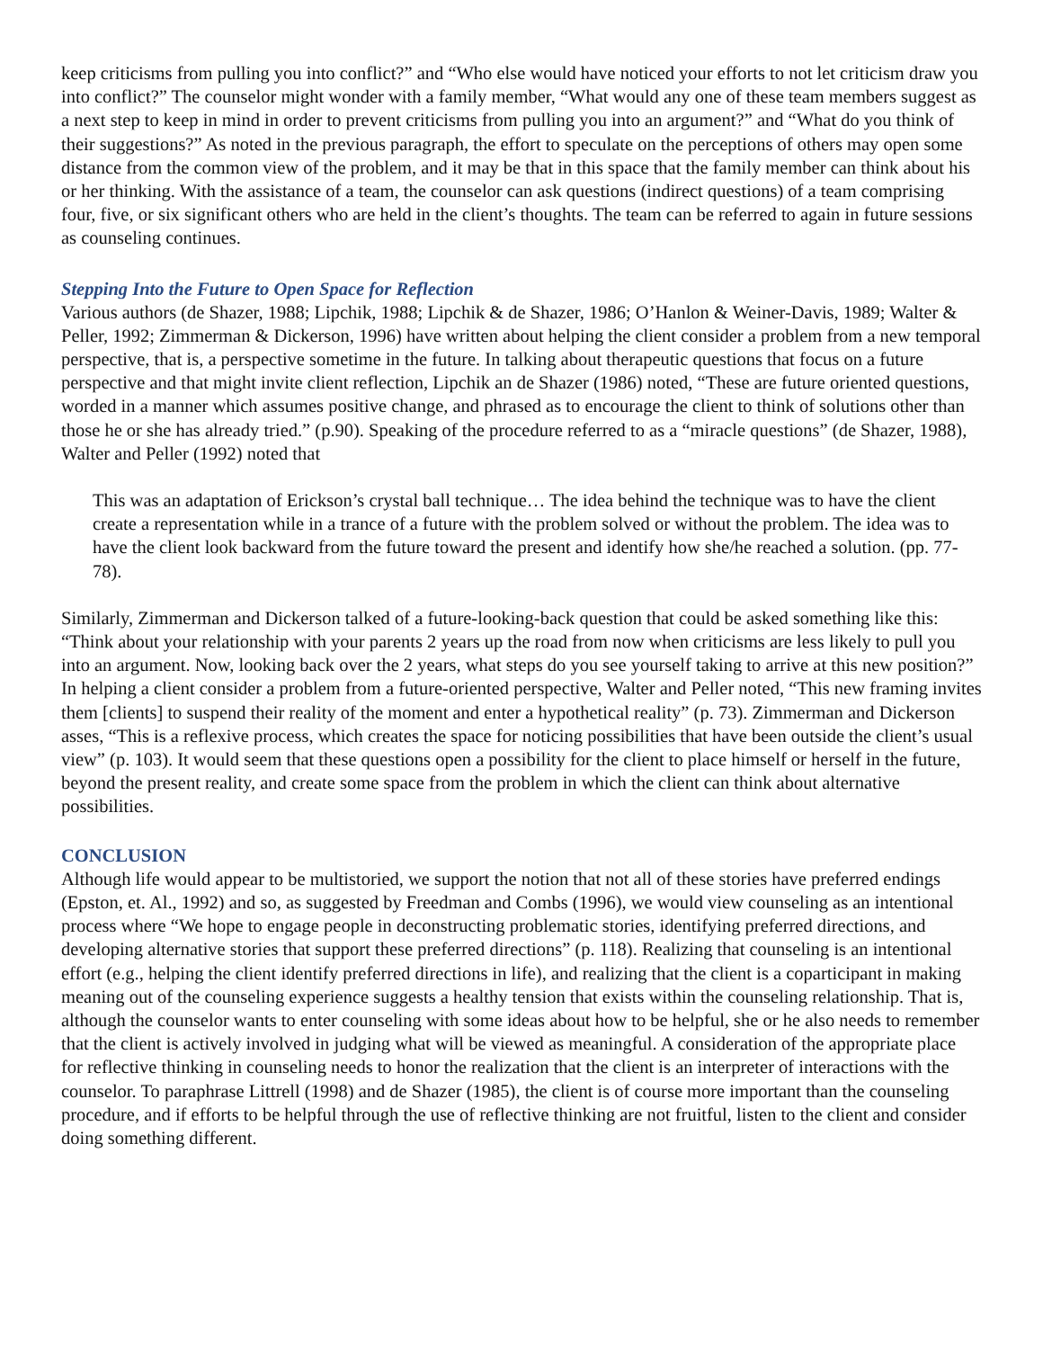keep criticisms from pulling you into conflict?” and “Who else would have noticed your efforts to not let criticism draw you into conflict?” The counselor might wonder with a family member, “What would any one of these team members suggest as a next step to keep in mind in order to prevent criticisms from pulling you into an argument?” and “What do you think of their suggestions?” As noted in the previous paragraph, the effort to speculate on the perceptions of others may open some distance from the common view of the problem, and it may be that in this space that the family member can think about his or her thinking. With the assistance of a team, the counselor can ask questions (indirect questions) of a team comprising four, five, or six significant others who are held in the client’s thoughts. The team can be referred to again in future sessions as counseling continues.
Stepping Into the Future to Open Space for Reflection
Various authors (de Shazer, 1988; Lipchik, 1988; Lipchik & de Shazer, 1986; O’Hanlon & Weiner-Davis, 1989; Walter & Peller, 1992; Zimmerman & Dickerson, 1996) have written about helping the client consider a problem from a new temporal perspective, that is, a perspective sometime in the future. In talking about therapeutic questions that focus on a future perspective and that might invite client reflection, Lipchik an de Shazer (1986) noted, “These are future oriented questions, worded in a manner which assumes positive change, and phrased as to encourage the client to think of solutions other than those he or she has already tried.” (p.90). Speaking of the procedure referred to as a “miracle questions” (de Shazer, 1988), Walter and Peller (1992) noted that
This was an adaptation of Erickson’s crystal ball technique… The idea behind the technique was to have the client create a representation while in a trance of a future with the problem solved or without the problem. The idea was to have the client look backward from the future toward the present and identify how she/he reached a solution. (pp. 77-78).
Similarly, Zimmerman and Dickerson talked of a future-looking-back question that could be asked something like this: “Think about your relationship with your parents 2 years up the road from now when criticisms are less likely to pull you into an argument. Now, looking back over the 2 years, what steps do you see yourself taking to arrive at this new position?” In helping a client consider a problem from a future-oriented perspective, Walter and Peller noted, “This new framing invites them [clients] to suspend their reality of the moment and enter a hypothetical reality” (p. 73). Zimmerman and Dickerson asses, “This is a reflexive process, which creates the space for noticing possibilities that have been outside the client’s usual view” (p. 103). It would seem that these questions open a possibility for the client to place himself or herself in the future, beyond the present reality, and create some space from the problem in which the client can think about alternative possibilities.
CONCLUSION
Although life would appear to be multistoried, we support the notion that not all of these stories have preferred endings (Epston, et. Al., 1992) and so, as suggested by Freedman and Combs (1996), we would view counseling as an intentional process where “We hope to engage people in deconstructing problematic stories, identifying preferred directions, and developing alternative stories that support these preferred directions” (p. 118). Realizing that counseling is an intentional effort (e.g., helping the client identify preferred directions in life), and realizing that the client is a coparticipant in making meaning out of the counseling experience suggests a healthy tension that exists within the counseling relationship. That is, although the counselor wants to enter counseling with some ideas about how to be helpful, she or he also needs to remember that the client is actively involved in judging what will be viewed as meaningful. A consideration of the appropriate place for reflective thinking in counseling needs to honor the realization that the client is an interpreter of interactions with the counselor. To paraphrase Littrell (1998) and de Shazer (1985), the client is of course more important than the counseling procedure, and if efforts to be helpful through the use of reflective thinking are not fruitful, listen to the client and consider doing something different.